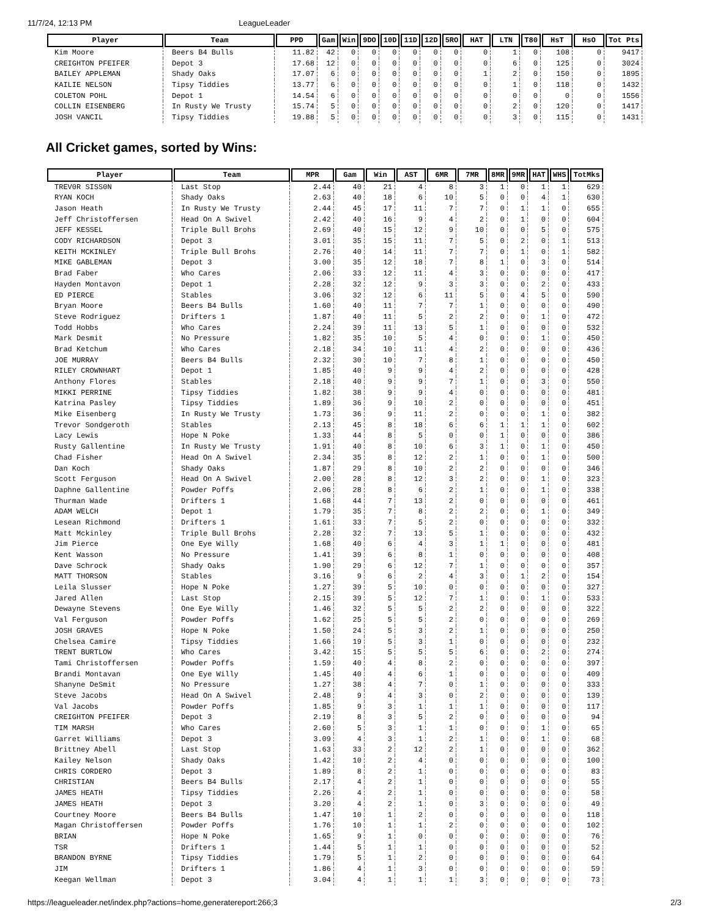11/7/24, 12:13 PM LeagueLeader
| Player | Team | PPD | Gam | Win | 9DO | 10D | 11D | 12D | 5RO | HAT | LTN | T80 | HsT | HsO | Tot Pts |
| --- | --- | --- | --- | --- | --- | --- | --- | --- | --- | --- | --- | --- | --- | --- | --- |
| Kim Moore | Beers B4 Bulls | 11.82 | 42 | 0 | 0 | 0 | 0 | 0 | 0 | 0 | 1 | 0 | 108 | 0 | 9417 |
| CREIGHTON PFEIFER | Depot 3 | 17.68 | 12 | 0 | 0 | 0 | 0 | 0 | 0 | 0 | 6 | 0 | 125 | 0 | 3024 |
| BAILEY APPLEMAN | Shady Oaks | 17.07 | 6 | 0 | 0 | 0 | 0 | 0 | 0 | 1 | 2 | 0 | 150 | 0 | 1895 |
| KAILIE NELSON | Tipsy Tiddies | 13.77 | 6 | 0 | 0 | 0 | 0 | 0 | 0 | 0 | 1 | 0 | 118 | 0 | 1432 |
| COLETON POHL | Depot 1 | 14.54 | 6 | 0 | 0 | 0 | 0 | 0 | 0 | 0 | 0 | 0 | 0 | 0 | 1556 |
| COLLIN EISENBERG | In Rusty We Trusty | 15.74 | 5 | 0 | 0 | 0 | 0 | 0 | 0 | 0 | 2 | 0 | 120 | 0 | 1417 |
| JOSH VANCIL | Tipsy Tiddies | 19.88 | 5 | 0 | 0 | 0 | 0 | 0 | 0 | 0 | 3 | 0 | 115 | 0 | 1431 |
All Cricket games, sorted by Wins:
| Player | Team | MPR | Gam | Win | AST | 6MR | 7MR | 8MR | 9MR | HAT | WHS | TotMks |
| --- | --- | --- | --- | --- | --- | --- | --- | --- | --- | --- | --- | --- |
| TREV0R SISS0N | Last Stop | 2.44 | 40 | 21 | 4 | 8 | 3 | 1 | 0 | 1 | 1 | 629 |
| RYAN KOCH | Shady Oaks | 2.63 | 40 | 18 | 6 | 10 | 5 | 0 | 0 | 4 | 1 | 630 |
| Jason Heath | In Rusty We Trusty | 2.44 | 45 | 17 | 11 | 7 | 7 | 0 | 1 | 1 | 0 | 655 |
| Jeff Christoffersen | Head On A Swivel | 2.42 | 40 | 16 | 9 | 4 | 2 | 0 | 1 | 0 | 0 | 604 |
| JEFF KESSEL | Triple Bull Brohs | 2.69 | 40 | 15 | 12 | 9 | 10 | 0 | 0 | 5 | 0 | 575 |
| CODY RICHARDSON | Depot 3 | 3.01 | 35 | 15 | 11 | 7 | 5 | 0 | 2 | 0 | 1 | 513 |
| KEITH MCKINLEY | Triple Bull Brohs | 2.76 | 40 | 14 | 11 | 7 | 7 | 0 | 1 | 0 | 1 | 582 |
| MIKE GABLEMAN | Depot 3 | 3.00 | 35 | 12 | 18 | 7 | 8 | 1 | 0 | 3 | 0 | 514 |
| Brad Faber | Who Cares | 2.06 | 33 | 12 | 11 | 4 | 3 | 0 | 0 | 0 | 0 | 417 |
| Hayden Montavon | Depot 1 | 2.28 | 32 | 12 | 9 | 3 | 3 | 0 | 0 | 2 | 0 | 433 |
| ED PIERCE | Stables | 3.06 | 32 | 12 | 6 | 11 | 5 | 0 | 4 | 5 | 0 | 590 |
| Bryan Moore | Beers B4 Bulls | 1.60 | 40 | 11 | 7 | 7 | 1 | 0 | 0 | 0 | 0 | 490 |
| Steve Rodriguez | Drifters 1 | 1.87 | 40 | 11 | 5 | 2 | 2 | 0 | 0 | 1 | 0 | 472 |
| Todd Hobbs | Who Cares | 2.24 | 39 | 11 | 13 | 5 | 1 | 0 | 0 | 0 | 0 | 532 |
| Mark Desmit | No Pressure | 1.82 | 35 | 10 | 5 | 4 | 0 | 0 | 0 | 1 | 0 | 450 |
| Brad Ketchum | Who Cares | 2.18 | 34 | 10 | 11 | 4 | 2 | 0 | 0 | 0 | 0 | 436 |
| JOE MURRAY | Beers B4 Bulls | 2.32 | 30 | 10 | 7 | 8 | 1 | 0 | 0 | 0 | 0 | 450 |
| RILEY CROWNHART | Depot 1 | 1.85 | 40 | 9 | 9 | 4 | 2 | 0 | 0 | 0 | 0 | 428 |
| Anthony Flores | Stables | 2.18 | 40 | 9 | 9 | 7 | 1 | 0 | 0 | 3 | 0 | 550 |
| MIKKI PERRINE | Tipsy Tiddies | 1.82 | 38 | 9 | 9 | 4 | 0 | 0 | 0 | 0 | 0 | 481 |
| Katrina Pasley | Tipsy Tiddies | 1.89 | 36 | 9 | 10 | 2 | 0 | 0 | 0 | 0 | 0 | 451 |
| Mike Eisenberg | In Rusty We Trusty | 1.73 | 36 | 9 | 11 | 2 | 0 | 0 | 0 | 1 | 0 | 382 |
| Trevor Sondgeroth | Stables | 2.13 | 45 | 8 | 18 | 6 | 6 | 1 | 1 | 1 | 0 | 602 |
| Lacy Lewis | Hope N Poke | 1.33 | 44 | 8 | 5 | 0 | 0 | 1 | 0 | 0 | 0 | 386 |
| Rusty Gallentine | In Rusty We Trusty | 1.91 | 40 | 8 | 10 | 6 | 3 | 1 | 0 | 1 | 0 | 450 |
| Chad Fisher | Head On A Swivel | 2.34 | 35 | 8 | 12 | 2 | 1 | 0 | 0 | 1 | 0 | 500 |
| Dan Koch | Shady Oaks | 1.87 | 29 | 8 | 10 | 2 | 2 | 0 | 0 | 0 | 0 | 346 |
| Scott Ferguson | Head On A Swivel | 2.00 | 28 | 8 | 12 | 3 | 2 | 0 | 0 | 1 | 0 | 323 |
| Daphne Gallentine | Powder Poffs | 2.06 | 28 | 8 | 6 | 2 | 1 | 0 | 0 | 1 | 0 | 338 |
| Thurman Wade | Drifters 1 | 1.68 | 44 | 7 | 13 | 2 | 0 | 0 | 0 | 0 | 0 | 461 |
| ADAM WELCH | Depot 1 | 1.79 | 35 | 7 | 8 | 2 | 2 | 0 | 0 | 1 | 0 | 349 |
| Lesean Richmond | Drifters 1 | 1.61 | 33 | 7 | 5 | 2 | 0 | 0 | 0 | 0 | 0 | 332 |
| Matt Mckinley | Triple Bull Brohs | 2.28 | 32 | 7 | 13 | 5 | 1 | 0 | 0 | 0 | 0 | 432 |
| Jim Pierce | One Eye Willy | 1.68 | 40 | 6 | 4 | 3 | 1 | 1 | 0 | 0 | 0 | 481 |
| Kent Wasson | No Pressure | 1.41 | 39 | 6 | 8 | 1 | 0 | 0 | 0 | 0 | 0 | 408 |
| Dave Schrock | Shady Oaks | 1.90 | 29 | 6 | 12 | 7 | 1 | 0 | 0 | 0 | 0 | 357 |
| MATT THORSON | Stables | 3.16 | 9 | 6 | 2 | 4 | 3 | 0 | 1 | 2 | 0 | 154 |
| Leila Slusser | Hope N Poke | 1.27 | 39 | 5 | 10 | 0 | 0 | 0 | 0 | 0 | 0 | 327 |
| Jared Allen | Last Stop | 2.15 | 39 | 5 | 12 | 7 | 1 | 0 | 0 | 1 | 0 | 533 |
| Dewayne Stevens | One Eye Willy | 1.46 | 32 | 5 | 5 | 2 | 2 | 0 | 0 | 0 | 0 | 322 |
| Val Ferguson | Powder Poffs | 1.62 | 25 | 5 | 5 | 2 | 0 | 0 | 0 | 0 | 0 | 269 |
| JOSH GRAVES | Hope N Poke | 1.50 | 24 | 5 | 3 | 2 | 1 | 0 | 0 | 0 | 0 | 250 |
| Chelsea Camire | Tipsy Tiddies | 1.66 | 19 | 5 | 3 | 1 | 0 | 0 | 0 | 0 | 0 | 232 |
| TRENT BURTLOW | Who Cares | 3.42 | 15 | 5 | 5 | 5 | 6 | 0 | 0 | 2 | 0 | 274 |
| Tami Christoffersen | Powder Poffs | 1.59 | 40 | 4 | 8 | 2 | 0 | 0 | 0 | 0 | 0 | 397 |
| Brandi Montavan | One Eye Willy | 1.45 | 40 | 4 | 6 | 1 | 0 | 0 | 0 | 0 | 0 | 409 |
| Shanyne DeSmit | No Pressure | 1.27 | 38 | 4 | 7 | 0 | 1 | 0 | 0 | 0 | 0 | 333 |
| Steve Jacobs | Head On A Swivel | 2.48 | 9 | 4 | 3 | 0 | 2 | 0 | 0 | 0 | 0 | 139 |
| Val Jacobs | Powder Poffs | 1.85 | 9 | 3 | 1 | 1 | 1 | 0 | 0 | 0 | 0 | 117 |
| CREIGHTON PFEIFER | Depot 3 | 2.19 | 8 | 3 | 5 | 2 | 0 | 0 | 0 | 0 | 0 | 94 |
| TIM MARSH | Who Cares | 2.60 | 5 | 3 | 1 | 1 | 0 | 0 | 0 | 1 | 0 | 65 |
| Garret Williams | Depot 3 | 3.09 | 4 | 3 | 1 | 2 | 1 | 0 | 0 | 1 | 0 | 68 |
| Brittney Abell | Last Stop | 1.63 | 33 | 2 | 12 | 2 | 1 | 0 | 0 | 0 | 0 | 362 |
| Kailey Nelson | Shady Oaks | 1.42 | 10 | 2 | 4 | 0 | 0 | 0 | 0 | 0 | 0 | 100 |
| CHRIS CORDERO | Depot 3 | 1.89 | 8 | 2 | 1 | 0 | 0 | 0 | 0 | 0 | 0 | 83 |
| CHRISTIAN | Beers B4 Bulls | 2.17 | 4 | 2 | 1 | 0 | 0 | 0 | 0 | 0 | 0 | 55 |
| JAMES HEATH | Tipsy Tiddies | 2.26 | 4 | 2 | 1 | 0 | 0 | 0 | 0 | 0 | 0 | 58 |
| JAMES HEATH | Depot 3 | 3.20 | 4 | 2 | 1 | 0 | 3 | 0 | 0 | 0 | 0 | 49 |
| Courtney Moore | Beers B4 Bulls | 1.47 | 10 | 1 | 2 | 0 | 0 | 0 | 0 | 0 | 0 | 118 |
| Magan Christoffersen | Powder Poffs | 1.76 | 10 | 1 | 1 | 2 | 0 | 0 | 0 | 0 | 0 | 102 |
| BRIAN | Hope N Poke | 1.65 | 9 | 1 | 0 | 0 | 0 | 0 | 0 | 0 | 0 | 76 |
| TSR | Drifters 1 | 1.44 | 5 | 1 | 1 | 0 | 0 | 0 | 0 | 0 | 0 | 52 |
| BRANDON BYRNE | Tipsy Tiddies | 1.79 | 5 | 1 | 2 | 0 | 0 | 0 | 0 | 0 | 0 | 64 |
| JIM | Drifters 1 | 1.86 | 4 | 1 | 3 | 0 | 0 | 0 | 0 | 0 | 0 | 59 |
| Keegan Wellman | Depot 3 | 3.04 | 4 | 1 | 1 | 1 | 3 | 0 | 0 | 0 | 0 | 73 |
https://leagueleader.net/index.php?actions=home,generatereport:266;3 2/3